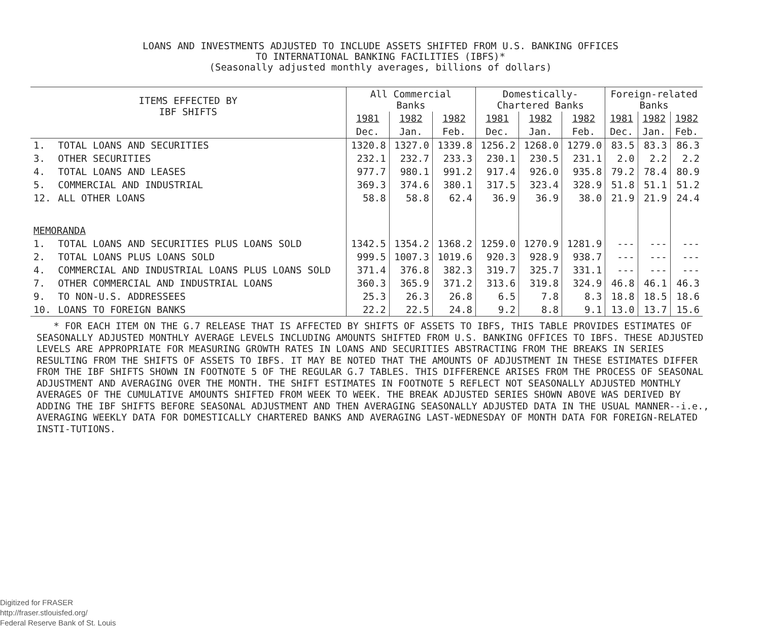LOANS AND INVESTMENTS ADJUSTED TO INCLUDE ASSETS SHIFTED FROM U.S. BANKING OFFICES
TO INTERNATIONAL BANKING FACILITIES (IBFS)*
(Seasonally adjusted monthly averages, billions of dollars)
| ITEMS EFFECTED BY IBF SHIFTS | | All Commercial Banks | | | Domestically- Chartered Banks | | | Foreign-related Banks | | |
| --- | --- | --- | --- | --- | --- | --- | --- | --- | --- | --- |
| | | 1981 | 1982 | 1982 | 1981 | 1982 | 1982 | 1981 | 1982 | 1982 |
| | | Dec. | Jan. | Feb. | Dec. | Jan. | Feb. | Dec. | Jan. | Feb. |
| 1. | TOTAL LOANS AND SECURITIES | 1320.8 | 1327.0 | 1339.8 | 1256.2 | 1268.0 | 1279.0 | 83.5 | 83.3 | 86.3 |
| 3. | OTHER SECURITIES | 232.1 | 232.7 | 233.3 | 230.1 | 230.5 | 231.1 | 2.0 | 2.2 | 2.2 |
| 4. | TOTAL LOANS AND LEASES | 977.7 | 980.1 | 991.2 | 917.4 | 926.0 | 935.8 | 79.2 | 78.4 | 80.9 |
| 5. | COMMERCIAL AND INDUSTRIAL | 369.3 | 374.6 | 380.1 | 317.5 | 323.4 | 328.9 | 51.8 | 51.1 | 51.2 |
| 12. | ALL OTHER LOANS | 58.8 | 58.8 | 62.4 | 36.9 | 36.9 | 38.0 | 21.9 | 21.9 | 24.4 |
| MEMORANDA | | | | | | | | | | |
| 1. | TOTAL LOANS AND SECURITIES PLUS LOANS SOLD | 1342.5 | 1354.2 | 1368.2 | 1259.0 | 1270.9 | 1281.9 | --- | --- | --- |
| 2. | TOTAL LOANS PLUS LOANS SOLD | 999.5 | 1007.3 | 1019.6 | 920.3 | 928.9 | 938.7 | --- | --- | --- |
| 4. | COMMERCIAL AND INDUSTRIAL LOANS PLUS LOANS SOLD | 371.4 | 376.8 | 382.3 | 319.7 | 325.7 | 331.1 | --- | --- | --- |
| 7. | OTHER COMMERCIAL AND INDUSTRIAL LOANS | 360.3 | 365.9 | 371.2 | 313.6 | 319.8 | 324.9 | 46.8 | 46.1 | 46.3 |
| 9. | TO NON-U.S. ADDRESSEES | 25.3 | 26.3 | 26.8 | 6.5 | 7.8 | 8.3 | 18.8 | 18.5 | 18.6 |
| 10. | LOANS TO FOREIGN BANKS | 22.2 | 22.5 | 24.8 | 9.2 | 8.8 | 9.1 | 13.0 | 13.7 | 15.6 |
* FOR EACH ITEM ON THE G.7 RELEASE THAT IS AFFECTED BY SHIFTS OF ASSETS TO IBFS, THIS TABLE PROVIDES ESTIMATES OF SEASONALLY ADJUSTED MONTHLY AVERAGE LEVELS INCLUDING AMOUNTS SHIFTED FROM U.S. BANKING OFFICES TO IBFS. THESE ADJUSTED LEVELS ARE APPROPRIATE FOR MEASURING GROWTH RATES IN LOANS AND SECURITIES ABSTRACTING FROM THE BREAKS IN SERIES RESULTING FROM THE SHIFTS OF ASSETS TO IBFS. IT MAY BE NOTED THAT THE AMOUNTS OF ADJUSTMENT IN THESE ESTIMATES DIFFER FROM THE IBF SHIFTS SHOWN IN FOOTNOTE 5 OF THE REGULAR G.7 TABLES. THIS DIFFERENCE ARISES FROM THE PROCESS OF SEASONAL ADJUSTMENT AND AVERAGING OVER THE MONTH. THE SHIFT ESTIMATES IN FOOTNOTE 5 REFLECT NOT SEASONALLY ADJUSTED MONTHLY AVERAGES OF THE CUMULATIVE AMOUNTS SHIFTED FROM WEEK TO WEEK. THE BREAK ADJUSTED SERIES SHOWN ABOVE WAS DERIVED BY ADDING THE IBF SHIFTS BEFORE SEASONAL ADJUSTMENT AND THEN AVERAGING SEASONALLY ADJUSTED DATA IN THE USUAL MANNER--i.e., AVERAGING WEEKLY DATA FOR DOMESTICALLY CHARTERED BANKS AND AVERAGING LAST-WEDNESDAY OF MONTH DATA FOR FOREIGN-RELATED INSTI-TUTIONS.
Digitized for FRASER
http://fraser.stlouisfed.org/
Federal Reserve Bank of St. Louis